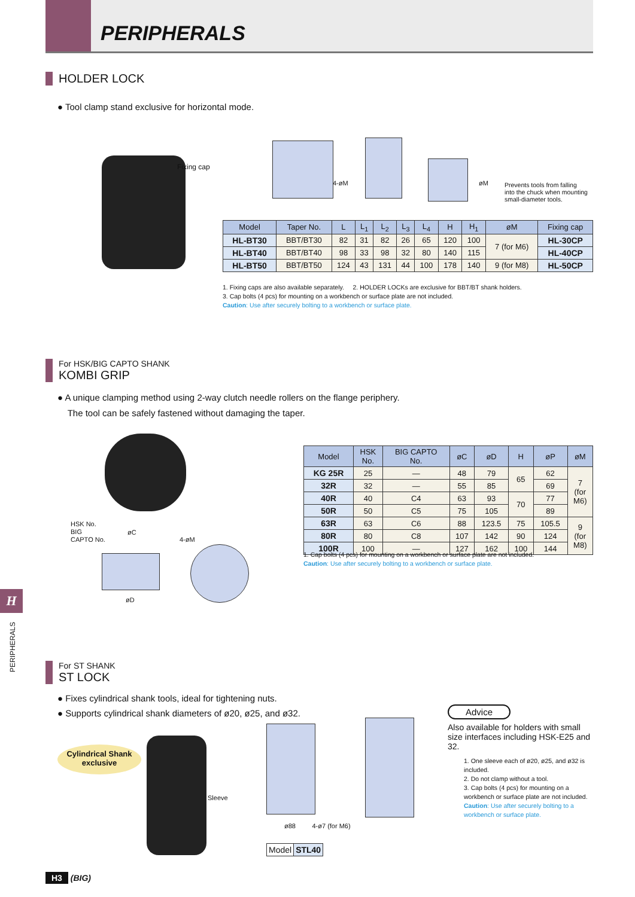PERIPHERALS
HOLDER LOCK
● Tool clamp stand exclusive for horizontal mode.
Fixing cap
4-øM øM
Prevents tools from falling into the chuck when mounting small-diameter tools.
| Model | Taper No. | L | L<sub>1</sub> | L<sub>2</sub> | L<sub>3</sub> | L<sub>4</sub> | H | H<sub>1</sub> | øM | Fixing cap |
| --- | --- | --- | --- | --- | --- | --- | --- | --- | --- | --- |
| HL-BT30 | BBT/BT30 | 82 | 31 | 82 | 26 | 65 | 120 | 100 | 7 (for M6) | HL-30CP |
| HL-BT40 | BBT/BT40 | 98 | 33 | 98 | 32 | 80 | 140 | 115 | | HL-40CP |
| HL-BT50 | BBT/BT50 | 124 | 43 | 131 | 44 | 100 | 178 | 140 | 9 (for M8) | HL-50CP |
1. Fixing caps are also available separately. 2. HOLDER LOCKs are exclusive for BBT/BT shank holders.
3. Cap bolts (4 pcs) for mounting on a workbench or surface plate are not included.
Caution: Use after securely bolting to a workbench or surface plate.
For HSK/BIG CAPTO SHANK
KOMBI GRIP
● A unique clamping method using 2-way clutch needle rollers on the flange periphery.
The tool can be safely fastened without damaging the taper.
HSK No.
BIG
CAPTO No.
øC
4-øM
øD
| Model | HSK No. | BIG CAPTO No. | øC | øD | H | øP | øM |
| --- | --- | --- | --- | --- | --- | --- | --- |
| KG 25R | 25 | — | 48 | 79 | 65 | 62 | 7 (for M6) |
| 32R | 32 | — | 55 | 85 | | 69 | |
| 40R | 40 | C4 | 63 | 93 | 70 | 77 | |
| 50R | 50 | C5 | 75 | 105 | | 89 | |
| 63R | 63 | C6 | 88 | 123.5 | 75 | 105.5 | 9 (for M8) |
| 80R | 80 | C8 | 107 | 142 | 90 | 124 | |
| 100R | 100 | — | 127 | 162 | 100 | 144 | |
1. Cap bolts (4 pcs) for mounting on a workbench or surface plate are not included.
Caution: Use after securely bolting to a workbench or surface plate.
H
PERIPHERALS
For ST SHANK
ST LOCK
● Fixes cylindrical shank tools, ideal for tightening nuts.
● Supports cylindrical shank diameters of ø20, ø25, and ø32.
Cylindrical Shank
exclusive
Sleeve
ø88 4-ø7 (for M6)
| Model | STL40 |
Advice
Also available for holders with small size interfaces including HSK-E25 and 32.
1. One sleeve each of ø20, ø25, and ø32 is included.
2. Do not clamp without a tool.
3. Cap bolts (4 pcs) for mounting on a workbench or surface plate are not included.
Caution: Use after securely bolting to a workbench or surface plate.
H3 (BIG)